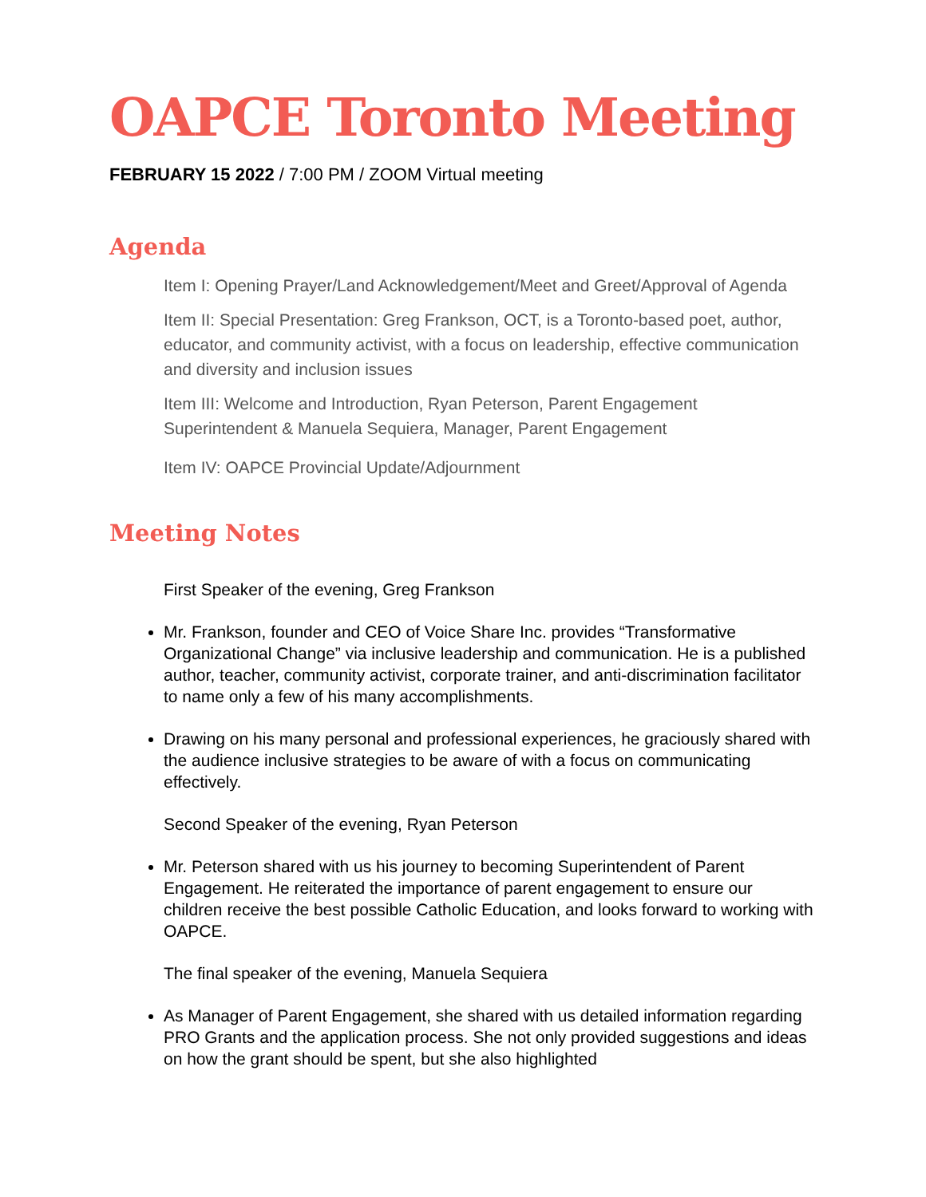OAPCE Toronto Meeting
FEBRUARY 15 2022 / 7:00 PM / ZOOM Virtual meeting
Agenda
Item I: Opening Prayer/Land Acknowledgement/Meet and Greet/Approval of Agenda
Item II: Special Presentation: Greg Frankson, OCT, is a Toronto-based poet, author, educator, and community activist, with a focus on leadership, effective communication and diversity and inclusion issues
Item III: Welcome and Introduction, Ryan Peterson, Parent Engagement Superintendent & Manuela Sequiera, Manager, Parent Engagement
Item IV: OAPCE Provincial Update/Adjournment
Meeting Notes
First Speaker of the evening, Greg Frankson
Mr. Frankson, founder and CEO of Voice Share Inc. provides “Transformative Organizational Change” via inclusive leadership and communication. He is a published author, teacher, community activist, corporate trainer, and anti-discrimination facilitator to name only a few of his many accomplishments.
Drawing on his many personal and professional experiences, he graciously shared with the audience inclusive strategies to be aware of with a focus on communicating effectively.
Second Speaker of the evening, Ryan Peterson
Mr. Peterson shared with us his journey to becoming Superintendent of Parent Engagement. He reiterated the importance of parent engagement to ensure our children receive the best possible Catholic Education, and looks forward to working with OAPCE.
The final speaker of the evening, Manuela Sequiera
As Manager of Parent Engagement, she shared with us detailed information regarding PRO Grants and the application process. She not only provided suggestions and ideas on how the grant should be spent, but she also highlighted